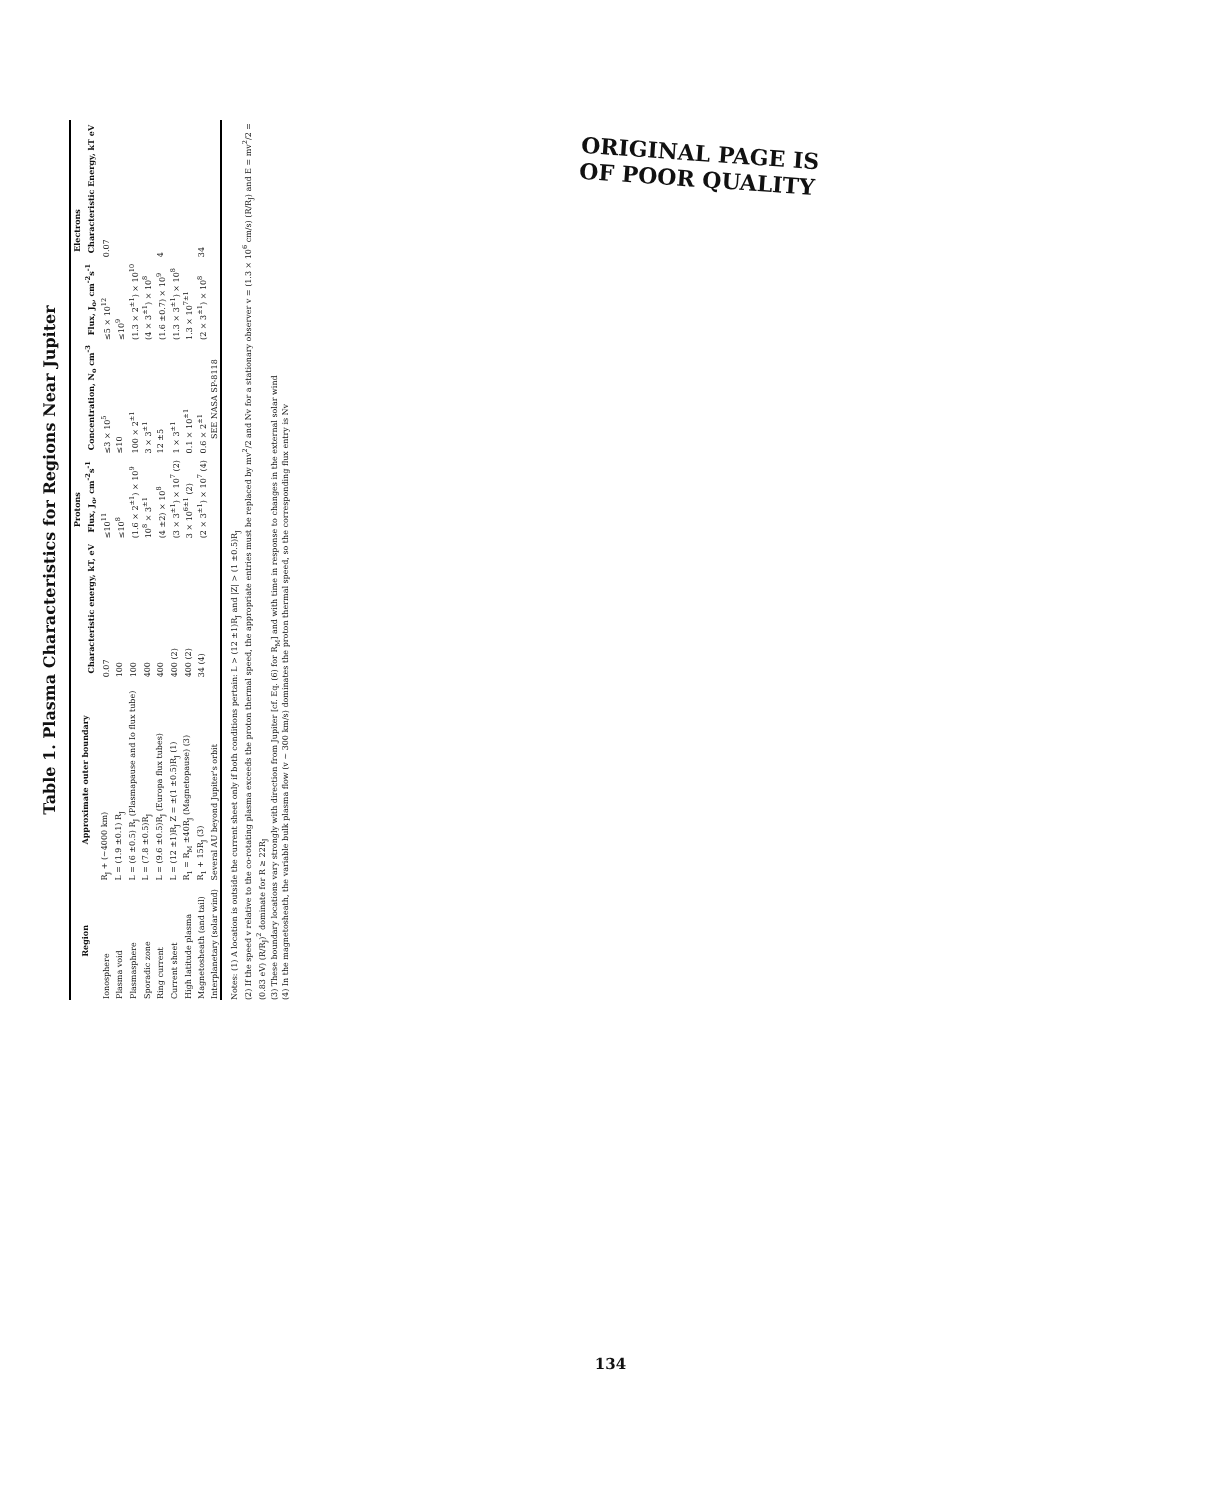ORIGINAL PAGE IS
OF POOR QUALITY
Table 1. Plasma Characteristics for Regions Near Jupiter
| Region | Approximate outer boundary | Protons | | | Electrons | |
| --- | --- | --- | --- | --- | --- | --- |
| | | Characteristic energy, kT, eV | Flux, J<sub>o</sub>, cm<sup>-2</sup>s<sup>-1</sup> | Concentration, N<sub>o</sub> cm<sup>-3</sup> | Flux, J<sub>o</sub>, cm<sup>-2</sup>s<sup>-1</sup> | Characteristic Energy, kT eV |
| Ionosphere | R<sub>J</sub> + (~4000 km) | 0.07 | ≤10<sup>11</sup> | ≤3 × 10<sup>5</sup> | ≤5 × 10<sup>12</sup> | 0.07 |
| Plasma void | L = (1.9 ±0.1) R<sub>J</sub> | 100 | ≤10<sup>8</sup> | ≤10 | ≤10<sup>9</sup> | |
| Plasmasphere | L = (6 ±0.5) R<sub>J</sub> (Plasmapause and Io flux tube) | 100 | (1.6 × 2<sup>±1</sup>) × 10<sup>9</sup> | 100 × 2<sup>±1</sup> | (1.3 × 2<sup>±1</sup>) × 10<sup>10</sup> | |
| Sporadic zone | L = (7.8 ±0.5)R<sub>J</sub> | 400 | 10<sup>8</sup> × 3<sup>±1</sup> | 3 × 3<sup>±1</sup> | (4 × 3<sup>±1</sup>) × 10<sup>8</sup> | |
| Ring current | L = (9.6 ±0.5)R<sub>J</sub> (Europa flux tubes) | 400 | (4 ±2) × 10<sup>8</sup> | 12 ±5 | (1.6 ±0.7) × 10<sup>9</sup> | 4 |
| Current sheet | L = (12 ±1)R<sub>J</sub> Z = ±(1 ±0.5)R<sub>J</sub> (1) | 400 (2) | (3 × 3<sup>±1</sup>) × 10<sup>7</sup> (2) | 1 × 3<sup>±1</sup> | (1.3 × 3<sup>±1</sup>) × 10<sup>8</sup> | |
| High latitude plasma | R<sub>1</sub> = R<sub>M</sub> ±40R<sub>J</sub> (Magnetopause) (3) | 400 (2) | 3 × 10<sup>6±1</sup> (2) | 0.1 × 10<sup>±1</sup> | 1.3 × 10<sup>7±1</sup> | |
| Magnetosheath (and tail) | R<sub>1</sub> + 15R<sub>J</sub> (3) | 34 (4) | (2 × 3<sup>±1</sup>) × 10<sup>7</sup> (4) | 0.6 × 2<sup>±1</sup> | (2 × 3<sup>±1</sup>) × 10<sup>8</sup> | 34 |
| Interplanetary (solar wind) | Several AU beyond Jupiter's orbit | SEE NASA SP-8118 | | | | |
Notes: (1) A location is outside the current sheet only if both conditions pertain: L > (12 ±1)R<sub>J</sub> and |Z| > (1 ±0.5)R<sub>J</sub>
(2) If the speed v relative to the co-rotating plasma exceeds the proton thermal speed, the appropriate entries must be replaced by mv<sup>2</sup>/2 and Nv for a stationary observer v = (1.3 × 10<sup>6</sup> cm/s) (R/R<sub>J</sub>) and E = mv<sup>2</sup>/2 = (0.83 eV) (R/R<sub>J</sub>)<sup>2</sup> dominate for R ≥ 22R<sub>J</sub>
(3) These boundary locations vary strongly with direction from Jupiter [cf. Eq. (6) for R<sub>M</sub>] and with time in response to changes in the external solar wind
(4) In the magnetosheath, the variable bulk plasma flow (v ~ 300 km/s) dominates the proton thermal speed, so the corresponding flux entry is Nv
134